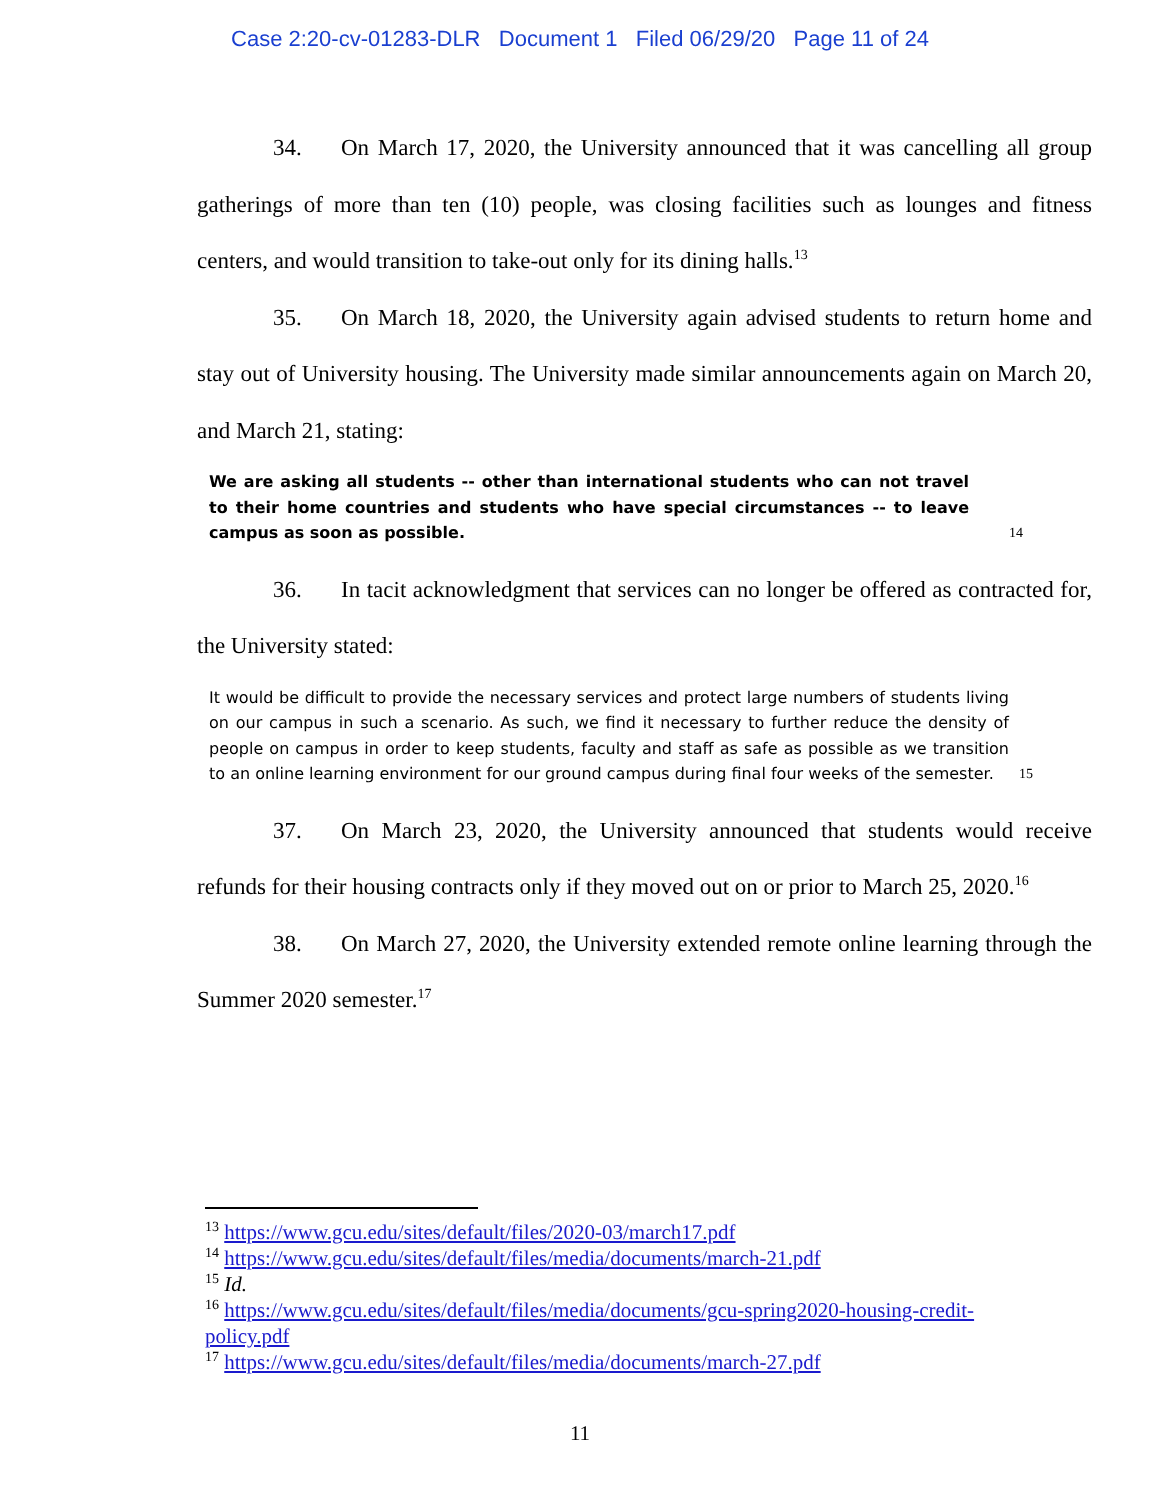Case 2:20-cv-01283-DLR Document 1 Filed 06/29/20 Page 11 of 24
34. On March 17, 2020, the University announced that it was cancelling all group gatherings of more than ten (10) people, was closing facilities such as lounges and fitness centers, and would transition to take-out only for its dining halls.<sup>13</sup>
35. On March 18, 2020, the University again advised students to return home and stay out of University housing. The University made similar announcements again on March 20, and March 21, stating:
We are asking all students -- other than international students who can not travel to their home countries and students who have special circumstances -- to leave campus as soon as possible.
14
36. In tacit acknowledgment that services can no longer be offered as contracted for, the University stated:
It would be difficult to provide the necessary services and protect large numbers of students living on our campus in such a scenario. As such, we find it necessary to further reduce the density of people on campus in order to keep students, faculty and staff as safe as possible as we transition to an online learning environment for our ground campus during final four weeks of the semester.
15
37. On March 23, 2020, the University announced that students would receive refunds for their housing contracts only if they moved out on or prior to March 25, 2020.<sup>16</sup>
38. On March 27, 2020, the University extended remote online learning through the Summer 2020 semester.<sup>17</sup>
<sup>13</sup> https://www.gcu.edu/sites/default/files/2020-03/march17.pdf
<sup>14</sup> https://www.gcu.edu/sites/default/files/media/documents/march-21.pdf
<sup>15</sup> Id.
<sup>16</sup> https://www.gcu.edu/sites/default/files/media/documents/gcu-spring2020-housing-credit-
policy.pdf
<sup>17</sup> https://www.gcu.edu/sites/default/files/media/documents/march-27.pdf
11